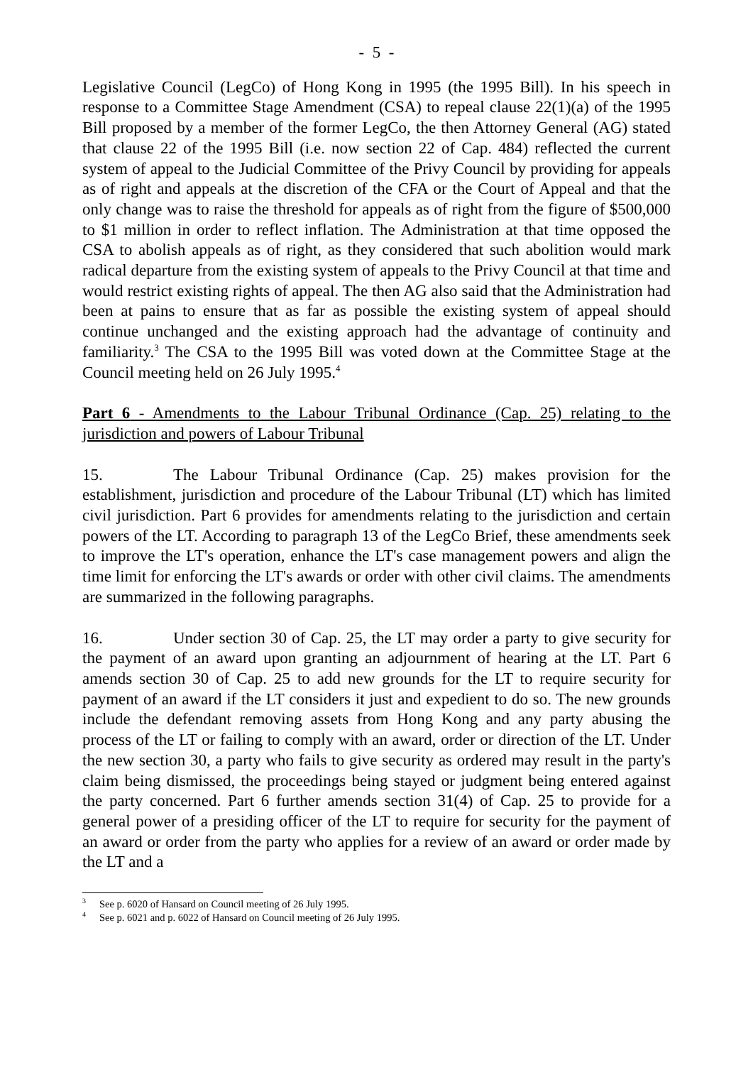- 5 -
Legislative Council (LegCo) of Hong Kong in 1995 (the 1995 Bill). In his speech in response to a Committee Stage Amendment (CSA) to repeal clause 22(1)(a) of the 1995 Bill proposed by a member of the former LegCo, the then Attorney General (AG) stated that clause 22 of the 1995 Bill (i.e. now section 22 of Cap. 484) reflected the current system of appeal to the Judicial Committee of the Privy Council by providing for appeals as of right and appeals at the discretion of the CFA or the Court of Appeal and that the only change was to raise the threshold for appeals as of right from the figure of $500,000 to $1 million in order to reflect inflation. The Administration at that time opposed the CSA to abolish appeals as of right, as they considered that such abolition would mark radical departure from the existing system of appeals to the Privy Council at that time and would restrict existing rights of appeal. The then AG also said that the Administration had been at pains to ensure that as far as possible the existing system of appeal should continue unchanged and the existing approach had the advantage of continuity and familiarity.<sup>3</sup> The CSA to the 1995 Bill was voted down at the Committee Stage at the Council meeting held on 26 July 1995.<sup>4</sup>
Part 6 - Amendments to the Labour Tribunal Ordinance (Cap. 25) relating to the jurisdiction and powers of Labour Tribunal
15. The Labour Tribunal Ordinance (Cap. 25) makes provision for the establishment, jurisdiction and procedure of the Labour Tribunal (LT) which has limited civil jurisdiction. Part 6 provides for amendments relating to the jurisdiction and certain powers of the LT. According to paragraph 13 of the LegCo Brief, these amendments seek to improve the LT's operation, enhance the LT's case management powers and align the time limit for enforcing the LT's awards or order with other civil claims. The amendments are summarized in the following paragraphs.
16. Under section 30 of Cap. 25, the LT may order a party to give security for the payment of an award upon granting an adjournment of hearing at the LT. Part 6 amends section 30 of Cap. 25 to add new grounds for the LT to require security for payment of an award if the LT considers it just and expedient to do so. The new grounds include the defendant removing assets from Hong Kong and any party abusing the process of the LT or failing to comply with an award, order or direction of the LT. Under the new section 30, a party who fails to give security as ordered may result in the party's claim being dismissed, the proceedings being stayed or judgment being entered against the party concerned. Part 6 further amends section 31(4) of Cap. 25 to provide for a general power of a presiding officer of the LT to require for security for the payment of an award or order from the party who applies for a review of an award or order made by the LT and a
<sup>3</sup> See p. 6020 of Hansard on Council meeting of 26 July 1995.
<sup>4</sup> See p. 6021 and p. 6022 of Hansard on Council meeting of 26 July 1995.